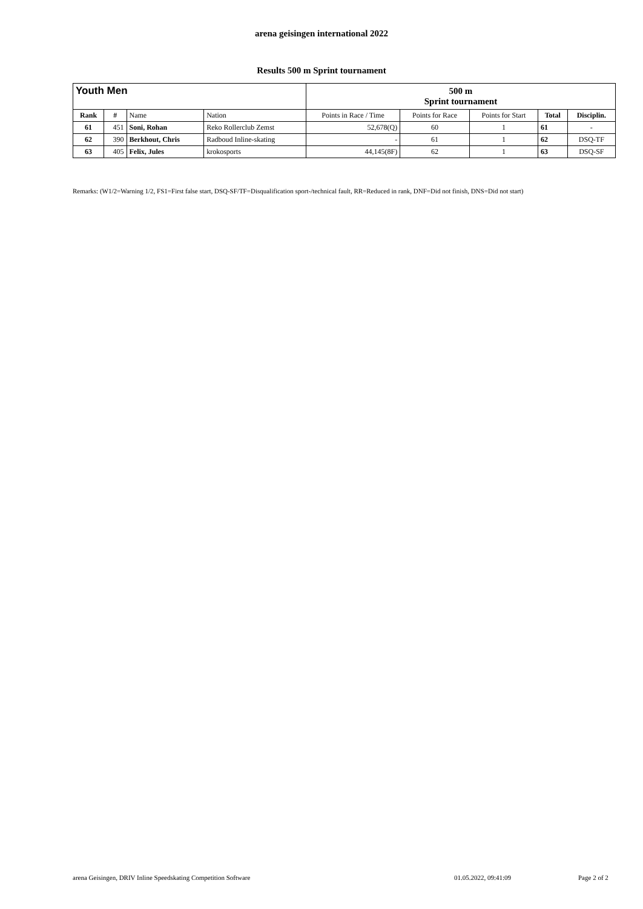arena geisingen international 2022
Results 500 m Sprint tournament
| Youth Men | | | | 500 m Sprint tournament | | | | |
| Rank | # | Name | Nation | Points in Race / Time | Points for Race | Points for Start | Total | Disciplin. |
| 61 | 451 | Soni, Rohan | Reko Rollerclub Zemst | 52,678(Q) | 60 | 1 | 61 | - |
| 62 | 390 | Berkhout, Chris | Radboud Inline-skating | - | 61 | 1 | 62 | DSQ-TF |
| 63 | 405 | Felix, Jules | krokosports | 44,145(8F) | 62 | 1 | 63 | DSQ-SF |
Remarks: (W1/2=Warning 1/2, FS1=First false start, DSQ-SF/TF=Disqualification sport-/technical fault, RR=Reduced in rank, DNF=Did not finish, DNS=Did not start)
arena Geisingen, DRIV Inline Speedskating Competition Software 01.05.2022, 09:41:09 Page 2 of 2